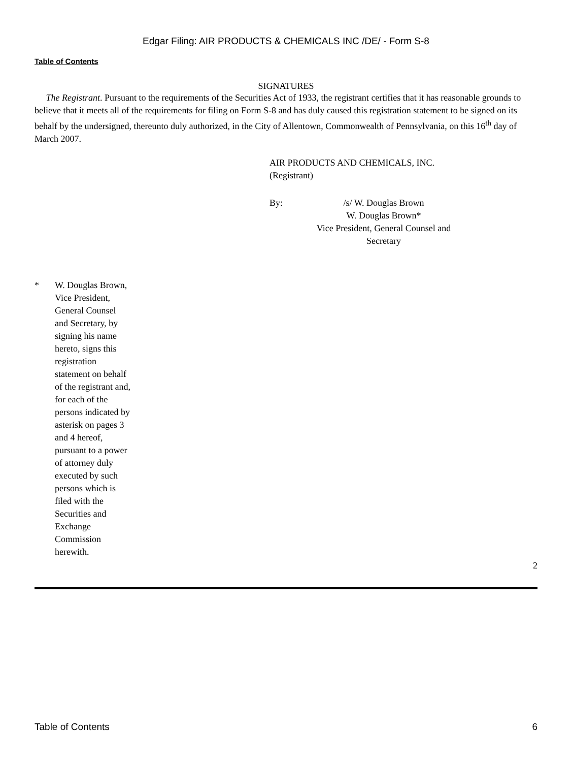Edgar Filing: AIR PRODUCTS & CHEMICALS INC /DE/ - Form S-8
Table of Contents
SIGNATURES
The Registrant. Pursuant to the requirements of the Securities Act of 1933, the registrant certifies that it has reasonable grounds to believe that it meets all of the requirements for filing on Form S-8 and has duly caused this registration statement to be signed on its behalf by the undersigned, thereunto duly authorized, in the City of Allentown, Commonwealth of Pennsylvania, on this 16<sup>th</sup> day of March 2007.
AIR PRODUCTS AND CHEMICALS, INC.
(Registrant)
By: /s/ W. Douglas Brown
W. Douglas Brown*
Vice President, General Counsel and Secretary
* W. Douglas Brown, Vice President, General Counsel and Secretary, by signing his name hereto, signs this registration statement on behalf of the registrant and, for each of the persons indicated by asterisk on pages 3 and 4 hereof, pursuant to a power of attorney duly executed by such persons which is filed with the Securities and Exchange Commission herewith.
2
Table of Contents 6